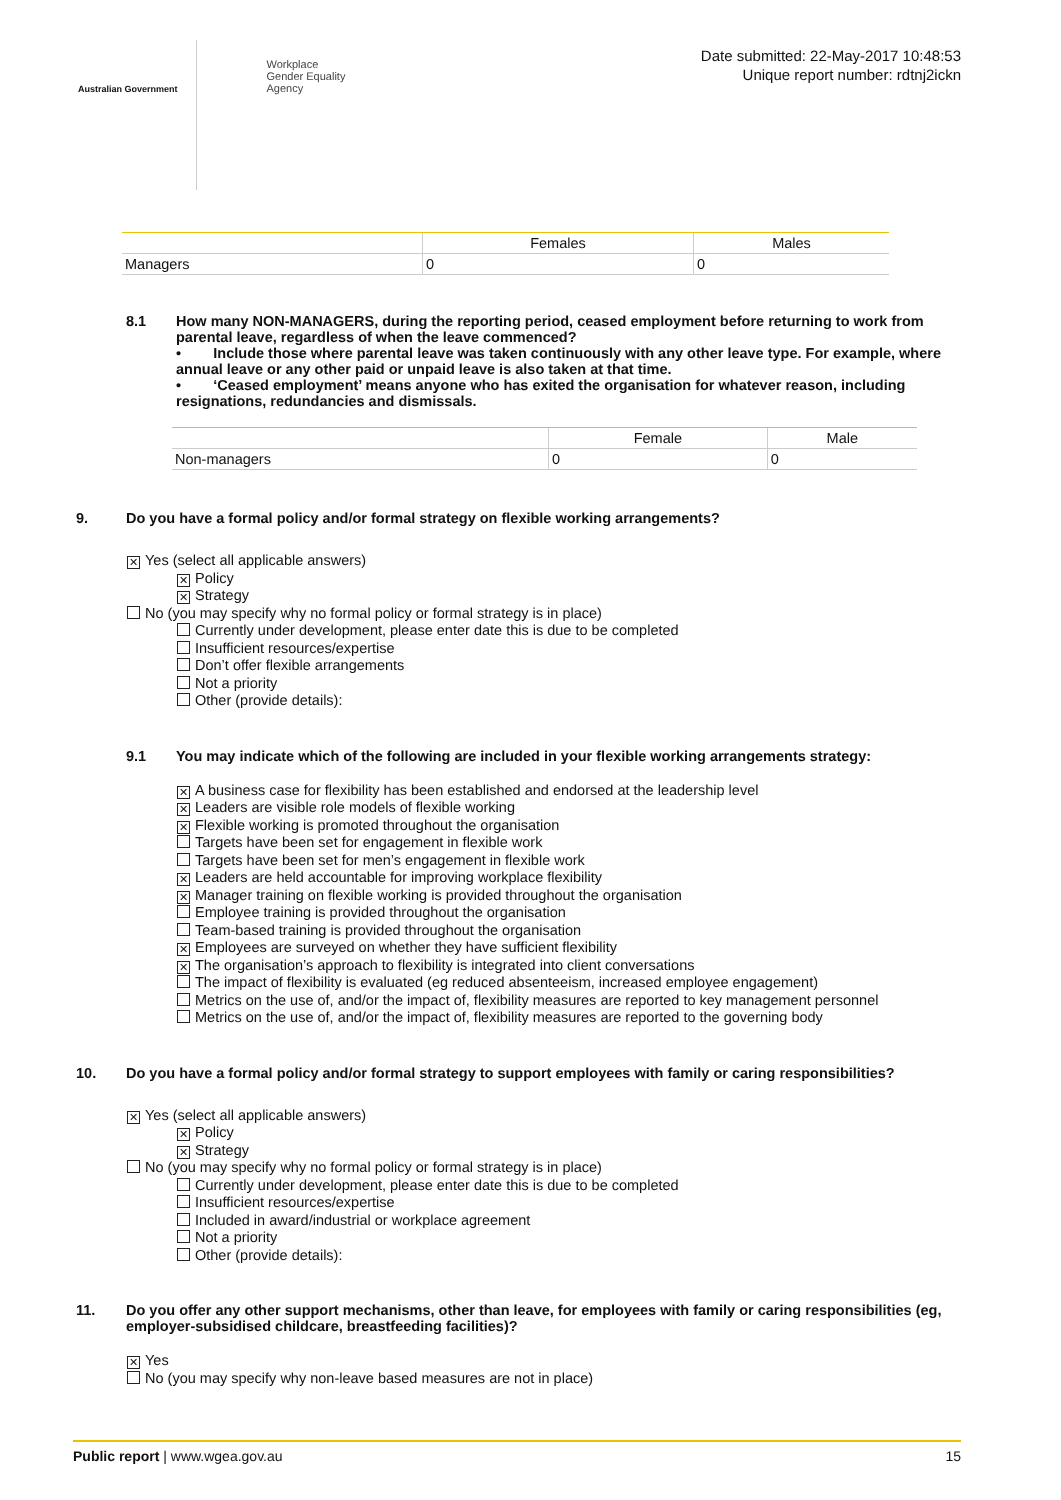Australian Government
Workplace
Gender Equality
Agency
Date submitted: 22-May-2017 10:48:53
Unique report number: rdtnj2ickn
| | Females | Males |
| --- | --- | --- |
| Managers | 0 | 0 |
8.1 How many NON-MANAGERS, during the reporting period, ceased employment before returning to work from parental leave, regardless of when the leave commenced?
• Include those where parental leave was taken continuously with any other leave type. For example, where annual leave or any other paid or unpaid leave is also taken at that time.
• ‘Ceased employment’ means anyone who has exited the organisation for whatever reason, including resignations, redundancies and dismissals.
| | Female | Male |
| --- | --- | --- |
| Non-managers | 0 | 0 |
9. Do you have a formal policy and/or formal strategy on flexible working arrangements?
✕ Yes (select all applicable answers)
✕ Policy
✕ Strategy
No (you may specify why no formal policy or formal strategy is in place)
Currently under development, please enter date this is due to be completed
Insufficient resources/expertise
Don’t offer flexible arrangements
Not a priority
Other (provide details):
9.1 You may indicate which of the following are included in your flexible working arrangements strategy:
✕ A business case for flexibility has been established and endorsed at the leadership level
✕ Leaders are visible role models of flexible working
✕ Flexible working is promoted throughout the organisation
Targets have been set for engagement in flexible work
Targets have been set for men’s engagement in flexible work
✕ Leaders are held accountable for improving workplace flexibility
✕ Manager training on flexible working is provided throughout the organisation
Employee training is provided throughout the organisation
Team-based training is provided throughout the organisation
✕ Employees are surveyed on whether they have sufficient flexibility
✕ The organisation’s approach to flexibility is integrated into client conversations
The impact of flexibility is evaluated (eg reduced absenteeism, increased employee engagement)
Metrics on the use of, and/or the impact of, flexibility measures are reported to key management personnel
Metrics on the use of, and/or the impact of, flexibility measures are reported to the governing body
10. Do you have a formal policy and/or formal strategy to support employees with family or caring responsibilities?
✕ Yes (select all applicable answers)
✕ Policy
✕ Strategy
No (you may specify why no formal policy or formal strategy is in place)
Currently under development, please enter date this is due to be completed
Insufficient resources/expertise
Included in award/industrial or workplace agreement
Not a priority
Other (provide details):
11. Do you offer any other support mechanisms, other than leave, for employees with family or caring responsibilities (eg, employer-subsidised childcare, breastfeeding facilities)?
✕ Yes
No (you may specify why non-leave based measures are not in place)
Public report | www.wgea.gov.au
15